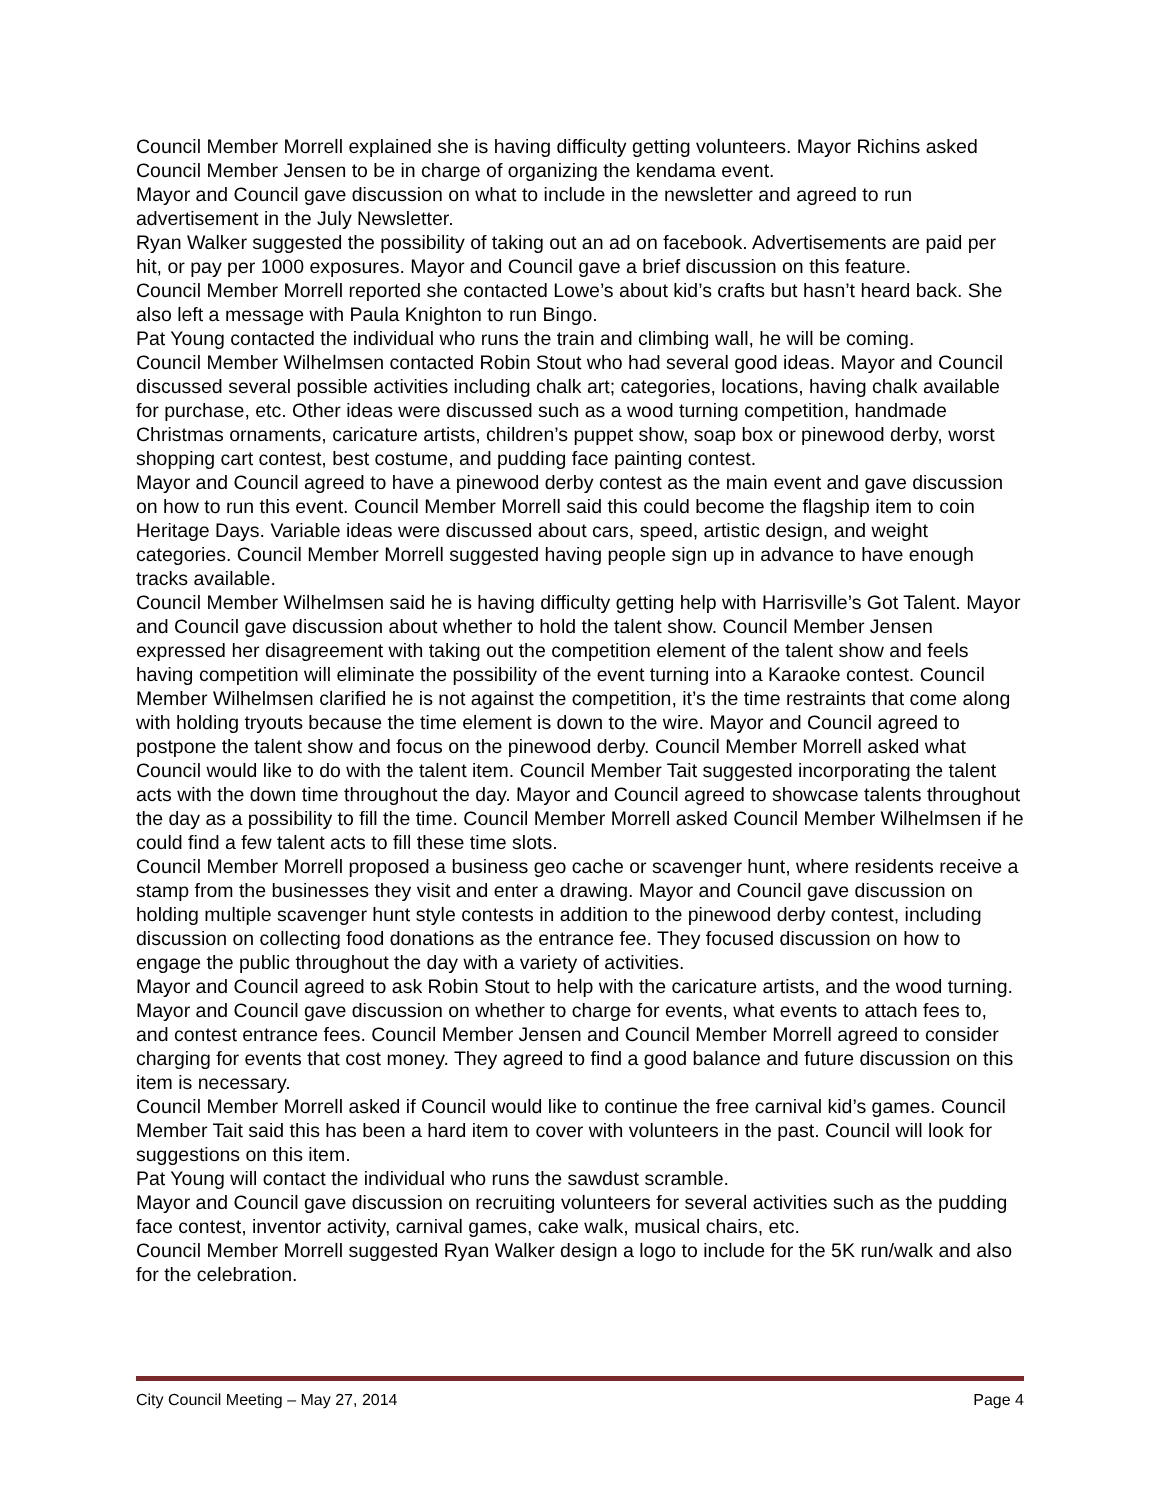Council Member Morrell explained she is having difficulty getting volunteers. Mayor Richins asked Council Member Jensen to be in charge of organizing the kendama event.
Mayor and Council gave discussion on what to include in the newsletter and agreed to run advertisement in the July Newsletter.
Ryan Walker suggested the possibility of taking out an ad on facebook. Advertisements are paid per hit, or pay per 1000 exposures. Mayor and Council gave a brief discussion on this feature.
Council Member Morrell reported she contacted Lowe’s about kid’s crafts but hasn’t heard back. She also left a message with Paula Knighton to run Bingo.
Pat Young contacted the individual who runs the train and climbing wall, he will be coming.
Council Member Wilhelmsen contacted Robin Stout who had several good ideas. Mayor and Council discussed several possible activities including chalk art; categories, locations, having chalk available for purchase, etc. Other ideas were discussed such as a wood turning competition, handmade Christmas ornaments, caricature artists, children’s puppet show, soap box or pinewood derby, worst shopping cart contest, best costume, and pudding face painting contest.
Mayor and Council agreed to have a pinewood derby contest as the main event and gave discussion on how to run this event. Council Member Morrell said this could become the flagship item to coin Heritage Days. Variable ideas were discussed about cars, speed, artistic design, and weight categories. Council Member Morrell suggested having people sign up in advance to have enough tracks available.
Council Member Wilhelmsen said he is having difficulty getting help with Harrisville’s Got Talent. Mayor and Council gave discussion about whether to hold the talent show. Council Member Jensen expressed her disagreement with taking out the competition element of the talent show and feels having competition will eliminate the possibility of the event turning into a Karaoke contest. Council Member Wilhelmsen clarified he is not against the competition, it’s the time restraints that come along with holding tryouts because the time element is down to the wire. Mayor and Council agreed to postpone the talent show and focus on the pinewood derby. Council Member Morrell asked what Council would like to do with the talent item. Council Member Tait suggested incorporating the talent acts with the down time throughout the day. Mayor and Council agreed to showcase talents throughout the day as a possibility to fill the time. Council Member Morrell asked Council Member Wilhelmsen if he could find a few talent acts to fill these time slots.
Council Member Morrell proposed a business geo cache or scavenger hunt, where residents receive a stamp from the businesses they visit and enter a drawing. Mayor and Council gave discussion on holding multiple scavenger hunt style contests in addition to the pinewood derby contest, including discussion on collecting food donations as the entrance fee. They focused discussion on how to engage the public throughout the day with a variety of activities.
Mayor and Council agreed to ask Robin Stout to help with the caricature artists, and the wood turning.
Mayor and Council gave discussion on whether to charge for events, what events to attach fees to, and contest entrance fees. Council Member Jensen and Council Member Morrell agreed to consider charging for events that cost money. They agreed to find a good balance and future discussion on this item is necessary.
Council Member Morrell asked if Council would like to continue the free carnival kid’s games. Council Member Tait said this has been a hard item to cover with volunteers in the past. Council will look for suggestions on this item.
Pat Young will contact the individual who runs the sawdust scramble.
Mayor and Council gave discussion on recruiting volunteers for several activities such as the pudding face contest, inventor activity, carnival games, cake walk, musical chairs, etc.
Council Member Morrell suggested Ryan Walker design a logo to include for the 5K run/walk and also for the celebration.
City Council Meeting – May 27, 2014 Page 4